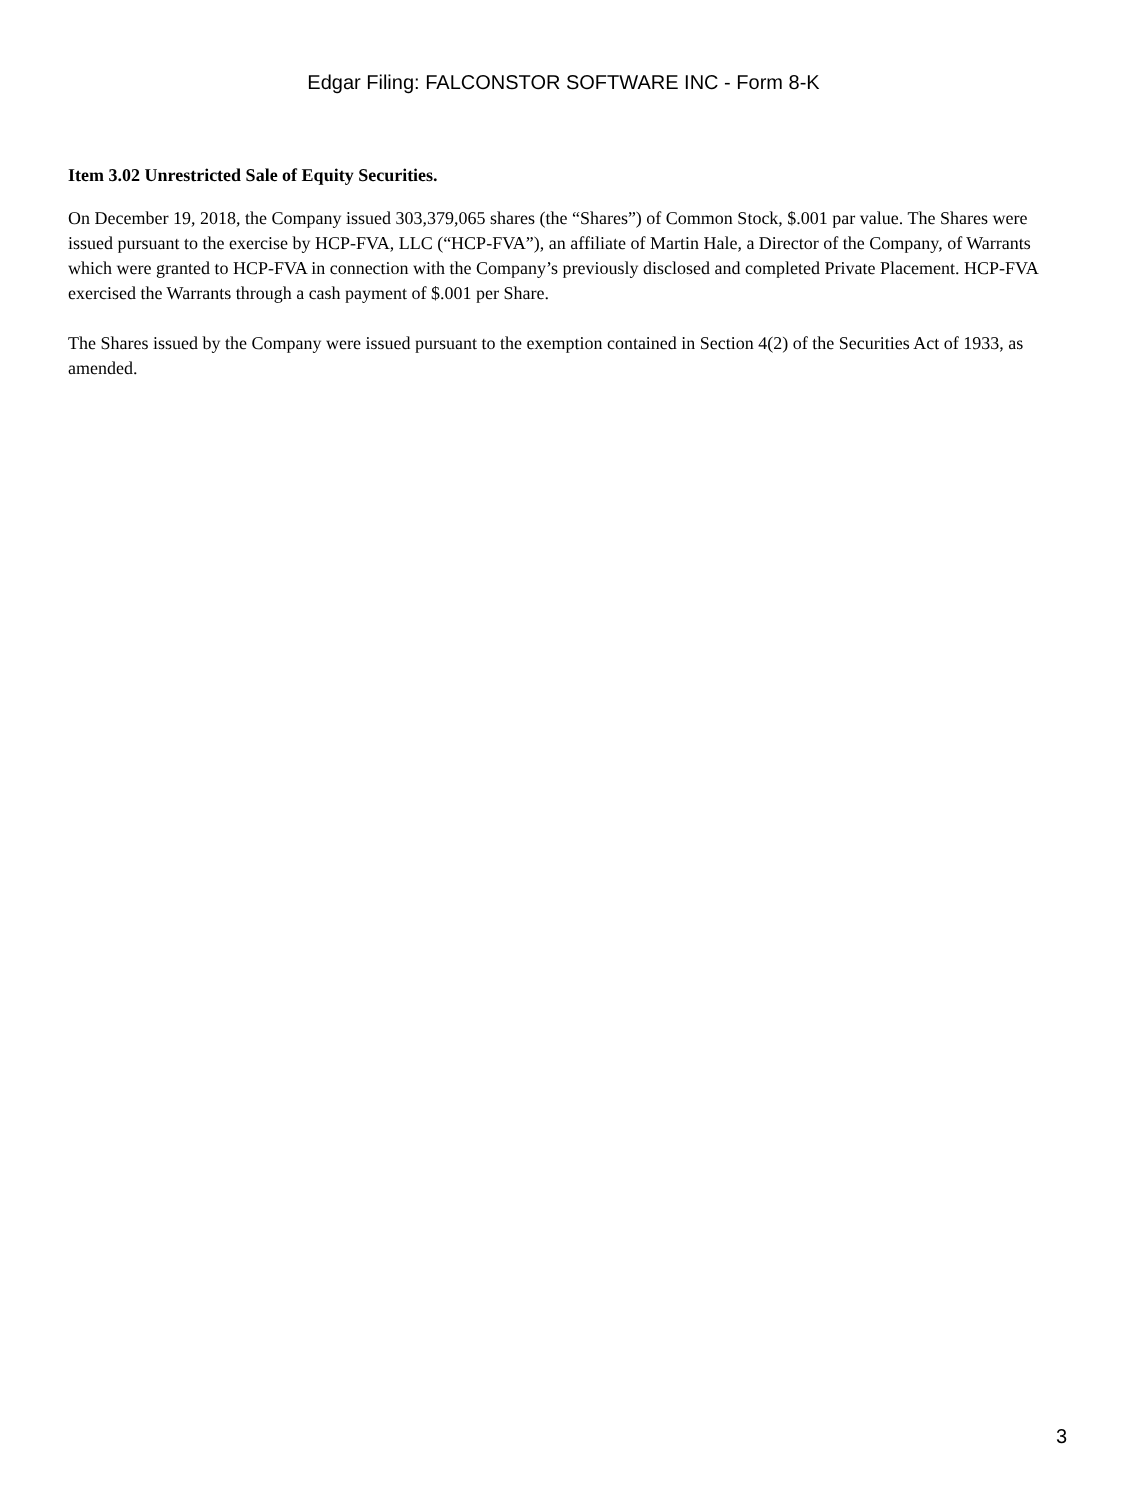Edgar Filing: FALCONSTOR SOFTWARE INC - Form 8-K
Item 3.02 Unrestricted Sale of Equity Securities.
On December 19, 2018, the Company issued 303,379,065 shares (the “Shares”) of Common Stock, $.001 par value. The Shares were issued pursuant to the exercise by HCP-FVA, LLC (“HCP-FVA”), an affiliate of Martin Hale, a Director of the Company, of Warrants which were granted to HCP-FVA in connection with the Company’s previously disclosed and completed Private Placement. HCP-FVA exercised the Warrants through a cash payment of $.001 per Share.
The Shares issued by the Company were issued pursuant to the exemption contained in Section 4(2) of the Securities Act of 1933, as amended.
3